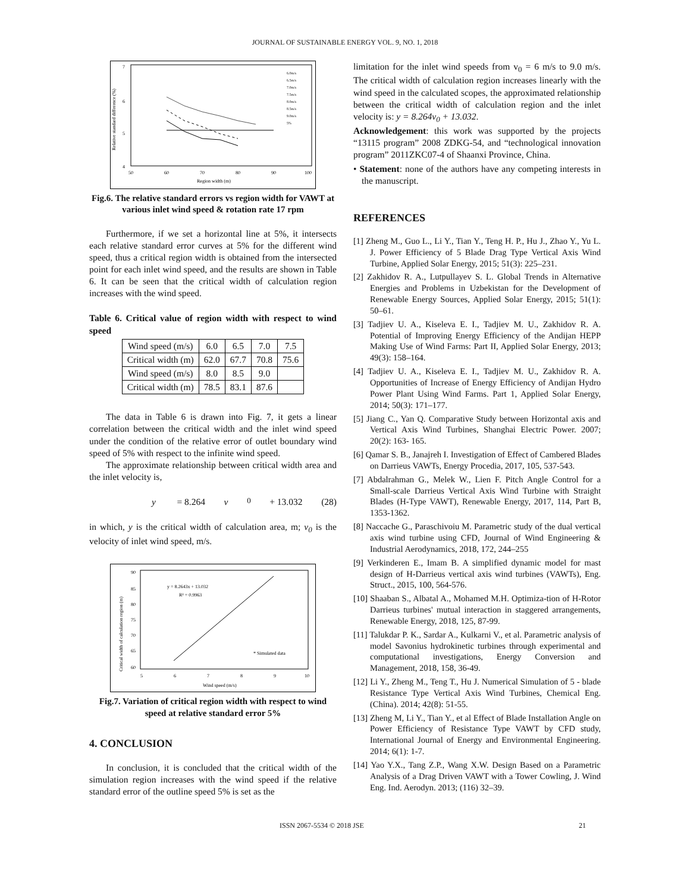JOURNAL OF SUSTAINABLE ENERGY VOL. 9, NO. 1, 2018
7
6
5
4
50
60
70
80
90
100
Region width (m)
Relative standard difference (%)
6.0m/s
6.5m/s
7.0m/s
7.5m/s
8.0m/s
8.5m/s
9.0m/s
5%
Fig.6. The relative standard errors vs region width for VAWT at various inlet wind speed & rotation rate 17 rpm
Furthermore, if we set a horizontal line at 5%, it intersects each relative standard error curves at 5% for the different wind speed, thus a critical region width is obtained from the intersected point for each inlet wind speed, and the results are shown in Table 6. It can be seen that the critical width of calculation region increases with the wind speed.
Table 6. Critical value of region width with respect to wind speed
| Wind speed (m/s) | 6.0 | 6.5 | 7.0 | 7.5 |
| Critical width (m) | 62.0 | 67.7 | 70.8 | 75.6 |
| Wind speed (m/s) | 8.0 | 8.5 | 9.0 | |
| Critical width (m) | 78.5 | 83.1 | 87.6 | |
The data in Table 6 is drawn into Fig. 7, it gets a linear correlation between the critical width and the inlet wind speed under the condition of the relative error of outlet boundary wind speed of 5% with respect to the infinite wind speed.
The approximate relationship between critical width area and the inlet velocity is,
y = 8.264 v<sub>0</sub> + 13.032 (28)
in which, y is the critical width of calculation area, m; v<sub>0</sub> is the velocity of inlet wind speed, m/s.
90
85
80
75
70
65
60
5
6
7
8
9
10
Wind speed (m/s)
Critical width of calculation region (m)
y = 8.2643x + 13.032
R² = 0.9963
* Simulated data
Fig.7. Variation of critical region width with respect to wind speed at relative standard error 5%
4. CONCLUSION
In conclusion, it is concluded that the critical width of the simulation region increases with the wind speed if the relative standard error of the outline speed 5% is set as the
limitation for the inlet wind speeds from v<sub>0</sub> = 6 m/s to 9.0 m/s. The critical width of calculation region increases linearly with the wind speed in the calculated scopes, the approximated relationship between the critical width of calculation region and the inlet velocity is: y = 8.264v<sub>0</sub> + 13.032.
Acknowledgement: this work was supported by the projects “13115 program” 2008 ZDKG-54, and “technological innovation program” 2011ZKC07-4 of Shaanxi Province, China.
• Statement: none of the authors have any competing interests in the manuscript.
REFERENCES
[1] Zheng M., Guo L., Li Y., Tian Y., Teng H. P., Hu J., Zhao Y., Yu L. J. Power Efficiency of 5 Blade Drag Type Vertical Axis Wind Turbine, Applied Solar Energy, 2015; 51(3): 225–231.
[2] Zakhidov R. A., Lutpullayev S. L. Global Trends in Alternative Energies and Problems in Uzbekistan for the Development of Renewable Energy Sources, Applied Solar Energy, 2015; 51(1): 50–61.
[3] Tadjiev U. A., Kiseleva E. I., Tadjiev M. U., Zakhidov R. A. Potential of Improving Energy Efficiency of the Andijan HEPP Making Use of Wind Farms: Part II, Applied Solar Energy, 2013; 49(3): 158–164.
[4] Tadjiev U. A., Kiseleva E. I., Tadjiev M. U., Zakhidov R. A. Opportunities of Increase of Energy Efficiency of Andijan Hydro Power Plant Using Wind Farms. Part 1, Applied Solar Energy, 2014; 50(3): 171–177.
[5] Jiang C., Yan Q. Comparative Study between Horizontal axis and Vertical Axis Wind Turbines, Shanghai Electric Power. 2007; 20(2): 163- 165.
[6] Qamar S. B., Janajreh I. Investigation of Effect of Cambered Blades on Darrieus VAWTs, Energy Procedia, 2017, 105, 537-543.
[7] Abdalrahman G., Melek W., Lien F. Pitch Angle Control for a Small-scale Darrieus Vertical Axis Wind Turbine with Straight Blades (H-Type VAWT), Renewable Energy, 2017, 114, Part B, 1353-1362.
[8] Naccache G., Paraschivoiu M. Parametric study of the dual vertical axis wind turbine using CFD, Journal of Wind Engineering & Industrial Aerodynamics, 2018, 172, 244–255
[9] Verkinderen E., Imam B. A simplified dynamic model for mast design of H-Darrieus vertical axis wind turbines (VAWTs), Eng. Struct., 2015, 100, 564-576.
[10] Shaaban S., Albatal A., Mohamed M.H. Optimiza-tion of H-Rotor Darrieus turbines' mutual interaction in staggered arrangements, Renewable Energy, 2018, 125, 87-99.
[11] Talukdar P. K., Sardar A., Kulkarni V., et al. Parametric analysis of model Savonius hydrokinetic turbines through experimental and computational investigations, Energy Conversion and Management, 2018, 158, 36-49.
[12] Li Y., Zheng M., Teng T., Hu J. Numerical Simulation of 5 - blade Resistance Type Vertical Axis Wind Turbines, Chemical Eng. (China). 2014; 42(8): 51-55.
[13] Zheng M, Li Y., Tian Y., et al Effect of Blade Installation Angle on Power Efficiency of Resistance Type VAWT by CFD study, International Journal of Energy and Environmental Engineering. 2014; 6(1): 1-7.
[14] Yao Y.X., Tang Z.P., Wang X.W. Design Based on a Parametric Analysis of a Drag Driven VAWT with a Tower Cowling, J. Wind Eng. Ind. Aerodyn. 2013; (116) 32–39.
ISSN 2067-5534 © 2018 JSE 21